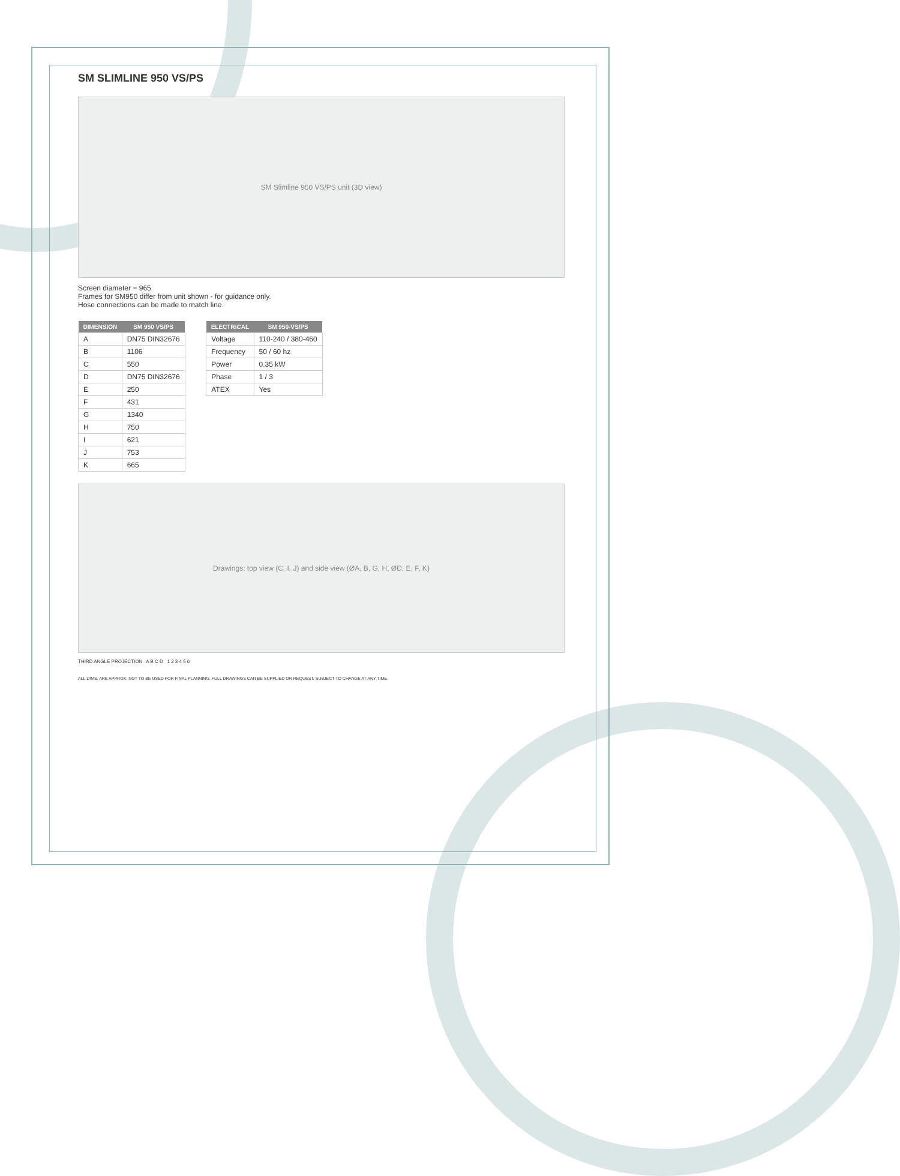SM SLIMLINE 950 VS/PS
SM Slimline 950 VS/PS unit (3D view)
Screen diameter = 965
Frames for SM950 differ from unit shown - for guidance only.
Hose connections can be made to match line.
| DIMENSION | SM 950 VS/PS |
| --- | --- |
| A | DN75 DIN32676 |
| B | 1106 |
| C | 550 |
| D | DN75 DIN32676 |
| E | 250 |
| F | 431 |
| G | 1340 |
| H | 750 |
| I | 621 |
| J | 753 |
| K | 665 |
| ELECTRICAL | SM 950-VS/PS |
| --- | --- |
| Voltage | 110-240 / 380-460 |
| Frequency | 50 / 60 hz |
| Power | 0.35 kW |
| Phase | 1 / 3 |
| ATEX | Yes |
Drawings: top view (C, I, J) and side view (ØA, B, G, H, ØD, E, F, K)
THIRD ANGLE PROJECTION A B C D 1 2 3 4 5 6
ALL DIMS. ARE APPROX. NOT TO BE USED FOR FINAL PLANNING. FULL DRAWINGS CAN BE SUPPLIED ON REQUEST. SUBJECT TO CHANGE AT ANY TIME.